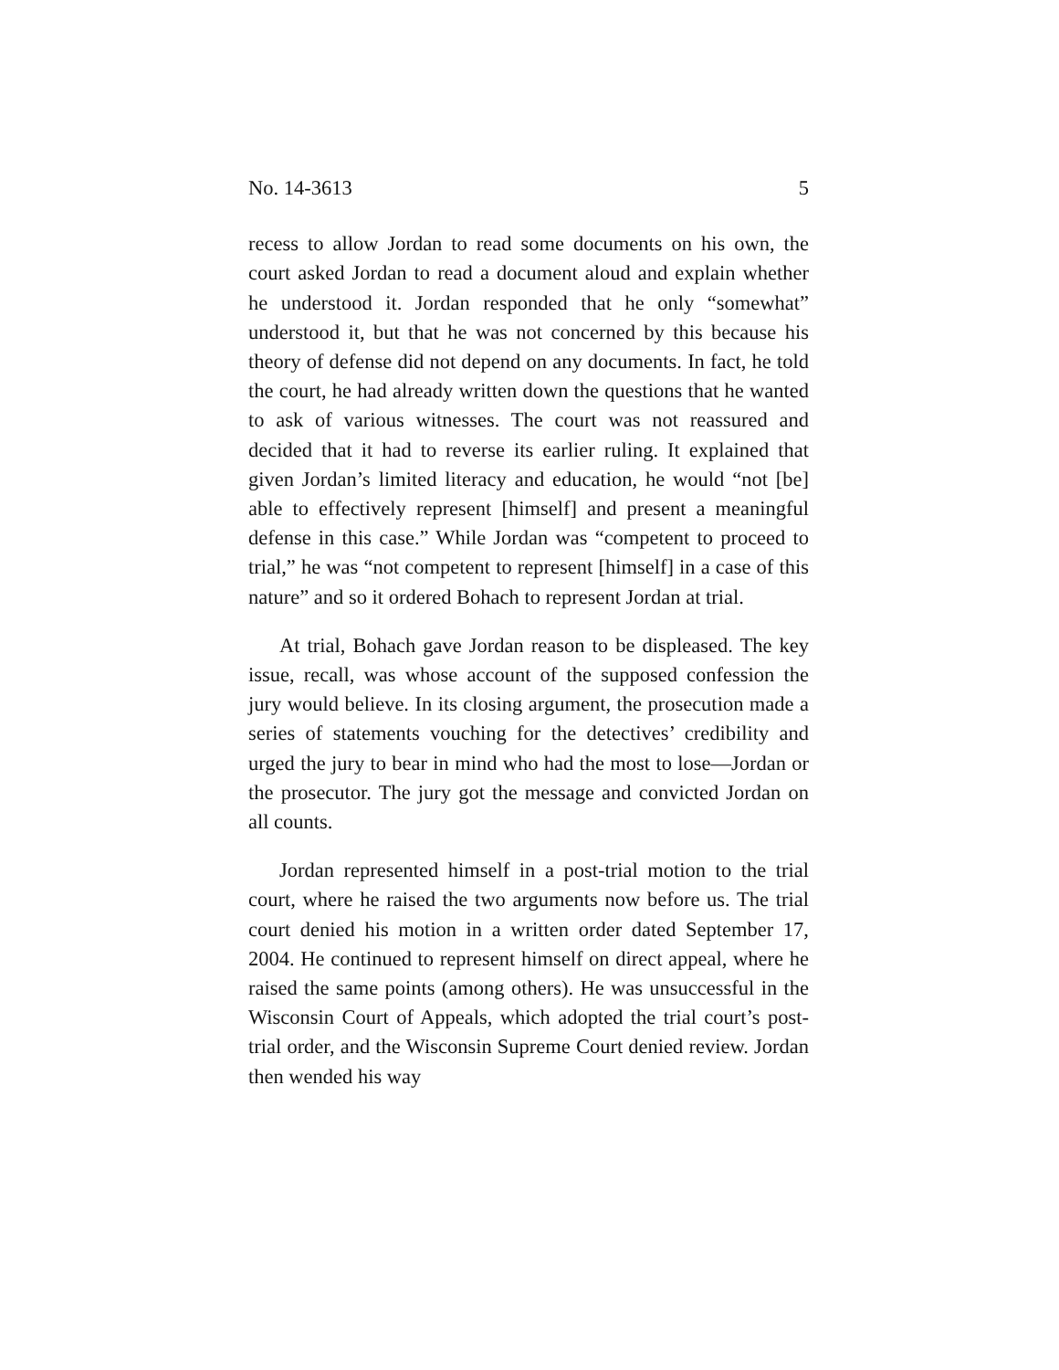No. 14-3613 5
recess to allow Jordan to read some documents on his own, the court asked Jordan to read a document aloud and explain whether he understood it. Jordan responded that he only “somewhat” understood it, but that he was not concerned by this because his theory of defense did not depend on any documents. In fact, he told the court, he had already written down the questions that he wanted to ask of various witnesses. The court was not reassured and decided that it had to reverse its earlier ruling. It explained that given Jordan’s limited literacy and education, he would “not [be] able to effectively represent [himself] and present a meaningful defense in this case.” While Jordan was “competent to proceed to trial,” he was “not competent to represent [himself] in a case of this nature” and so it ordered Bohach to represent Jordan at trial.
At trial, Bohach gave Jordan reason to be displeased. The key issue, recall, was whose account of the supposed confession the jury would believe. In its closing argument, the prosecution made a series of statements vouching for the detectives’ credibility and urged the jury to bear in mind who had the most to lose—Jordan or the prosecutor. The jury got the message and convicted Jordan on all counts.
Jordan represented himself in a post-trial motion to the trial court, where he raised the two arguments now before us. The trial court denied his motion in a written order dated September 17, 2004. He continued to represent himself on direct appeal, where he raised the same points (among others). He was unsuccessful in the Wisconsin Court of Appeals, which adopted the trial court’s post-trial order, and the Wisconsin Supreme Court denied review. Jordan then wended his way